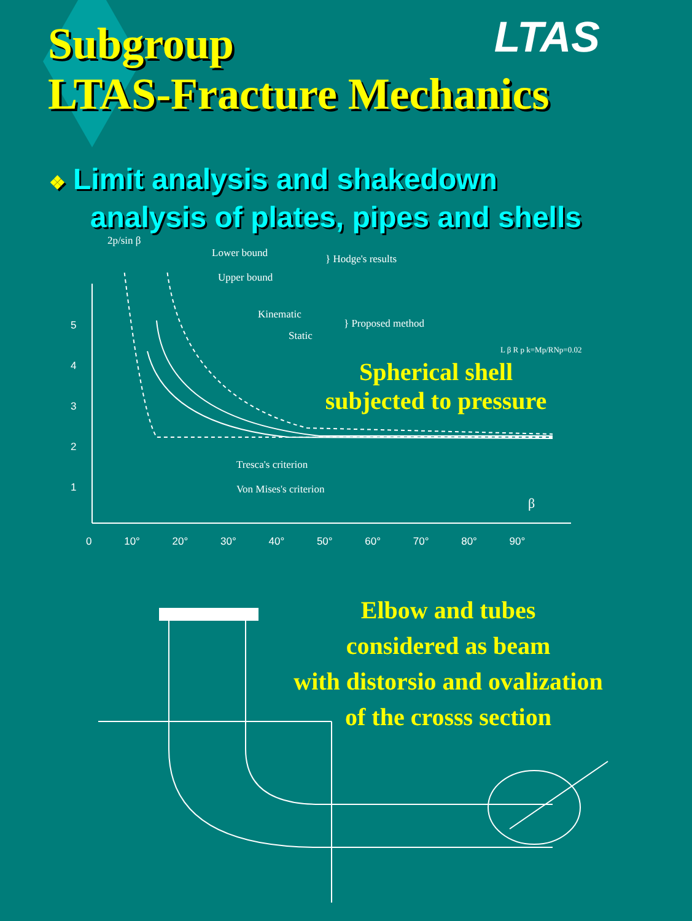LTAS
Subgroup
LTAS-Fracture Mechanics
❖ Limit analysis and shakedown
analysis of plates, pipes and shells
2p/sin β
Lower bound
Upper bound
} Hodge's results
Kinematic
Static
} Proposed method
L β R p k=Mp/RNp=0.02
Spherical shell
subjected to pressure
5
4
3
2
1
Tresca's criterion
Von Mises's criterion
β
0 10° 20° 30° 40° 50° 60° 70° 80° 90°
Elbow and tubes
considered as beam
with distorsio and ovalization
of the crosss section